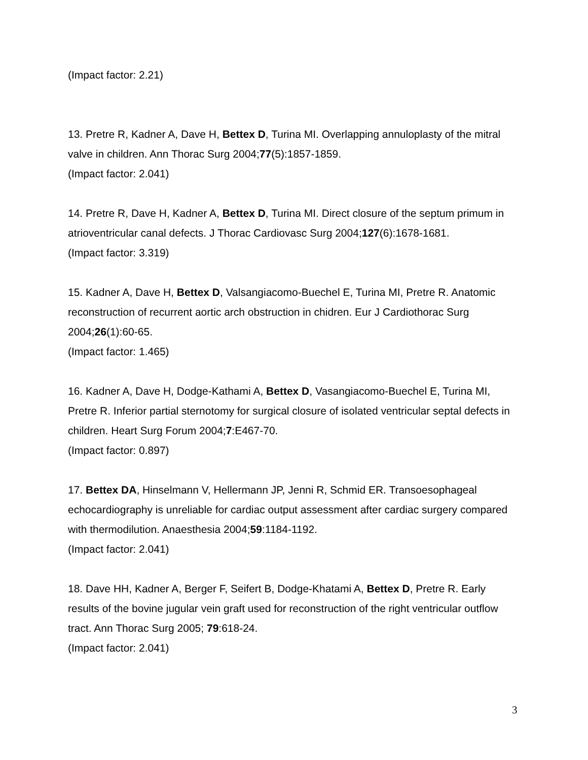(Impact factor: 2.21)
13. Pretre R, Kadner A, Dave H, Bettex D, Turina MI. Overlapping annuloplasty of the mitral valve in children. Ann Thorac Surg 2004;77(5):1857-1859.
(Impact factor: 2.041)
14. Pretre R, Dave H, Kadner A, Bettex D, Turina MI. Direct closure of the septum primum in atrioventricular canal defects. J Thorac Cardiovasc Surg 2004;127(6):1678-1681.
(Impact factor: 3.319)
15. Kadner A, Dave H, Bettex D, Valsangiacomo-Buechel E, Turina MI, Pretre R. Anatomic reconstruction of recurrent aortic arch obstruction in chidren. Eur J Cardiothorac Surg 2004;26(1):60-65.
(Impact factor: 1.465)
16. Kadner A, Dave H, Dodge-Kathami A, Bettex D, Vasangiacomo-Buechel E, Turina MI, Pretre R. Inferior partial sternotomy for surgical closure of isolated ventricular septal defects in children. Heart Surg Forum 2004;7:E467-70.
(Impact factor: 0.897)
17. Bettex DA, Hinselmann V, Hellermann JP, Jenni R, Schmid ER. Transoesophageal echocardiography is unreliable for cardiac output assessment after cardiac surgery compared with thermodilution. Anaesthesia 2004;59:1184-1192.
(Impact factor: 2.041)
18. Dave HH, Kadner A, Berger F, Seifert B, Dodge-Khatami A, Bettex D, Pretre R. Early results of the bovine jugular vein graft used for reconstruction of the right ventricular outflow tract. Ann Thorac Surg 2005; 79:618-24.
(Impact factor: 2.041)
3